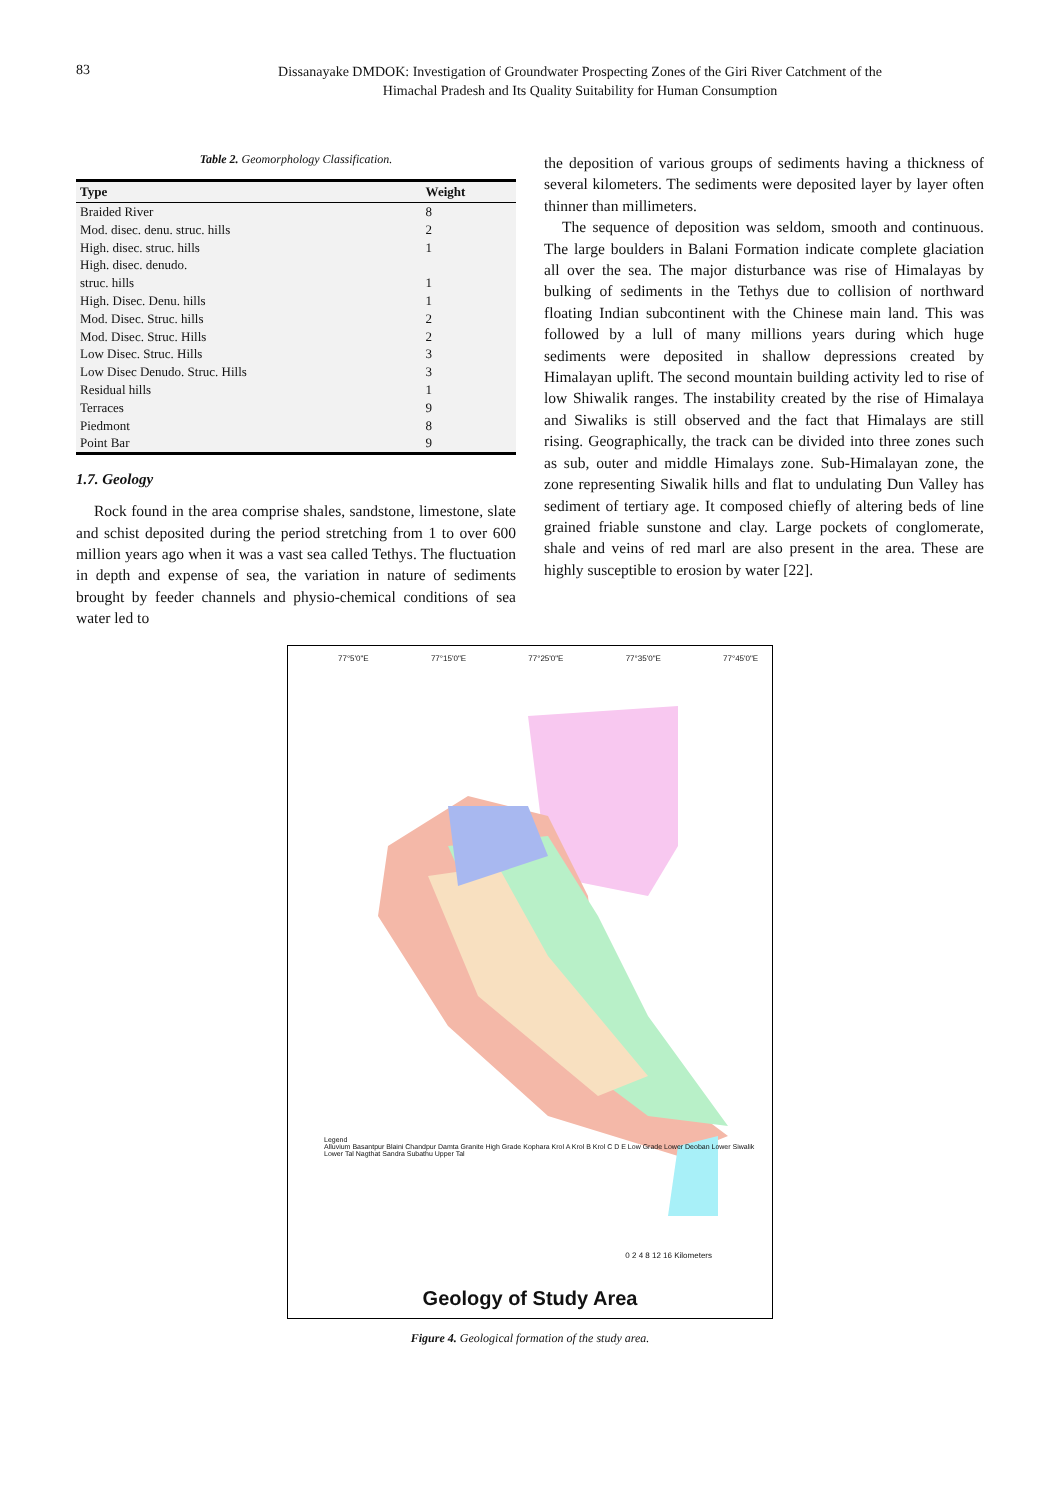83
Dissanayake DMDOK: Investigation of Groundwater Prospecting Zones of the Giri River Catchment of the
Himachal Pradesh and Its Quality Suitability for Human Consumption
Table 2. Geomorphology Classification.
| Type | Weight |
| --- | --- |
| Braided River | 8 |
| Mod. disec. denu. struc. hills | 2 |
| High. disec. struc. hills | 1 |
| High. disec. denudo. struc. hills | 1 |
| High. Disec. Denu. hills | 1 |
| Mod. Disec. Struc. hills | 2 |
| Mod. Disec. Struc. Hills | 2 |
| Low Disec. Struc. Hills | 3 |
| Low Disec Denudo. Struc. Hills | 3 |
| Residual hills | 1 |
| Terraces | 9 |
| Piedmont | 8 |
| Point Bar | 9 |
1.7. Geology
Rock found in the area comprise shales, sandstone, limestone, slate and schist deposited during the period stretching from 1 to over 600 million years ago when it was a vast sea called Tethys. The fluctuation in depth and expense of sea, the variation in nature of sediments brought by feeder channels and physio-chemical conditions of sea water led to
the deposition of various groups of sediments having a thickness of several kilometers. The sediments were deposited layer by layer often thinner than millimeters.
The sequence of deposition was seldom, smooth and continuous. The large boulders in Balani Formation indicate complete glaciation all over the sea. The major disturbance was rise of Himalayas by bulking of sediments in the Tethys due to collision of northward floating Indian subcontinent with the Chinese main land. This was followed by a lull of many millions years during which huge sediments were deposited in shallow depressions created by Himalayan uplift. The second mountain building activity led to rise of low Shiwalik ranges. The instability created by the rise of Himalaya and Siwaliks is still observed and the fact that Himalays are still rising. Geographically, the track can be divided into three zones such as sub, outer and middle Himalays zone. Sub-Himalayan zone, the zone representing Siwalik hills and flat to undulating Dun Valley has sediment of tertiary age. It composed chiefly of altering beds of line grained friable sunstone and clay. Large pockets of conglomerate, shale and veins of red marl are also present in the area. These are highly susceptible to erosion by water [22].
Legend
Alluvium Basantpur Blaini Chandpur Damta Granite High Grade Kophara Krol A Krol B Krol C D E Low Grade Lower Deoban Lower Siwalik Lower Tal Nagthat Sandra Subathu Upper Tal
77°5'0"E 77°15'0"E 77°25'0"E 77°35'0"E 77°45'0"E
0 2 4 8 12 16 Kilometers
Geology of Study Area
Figure 4. Geological formation of the study area.